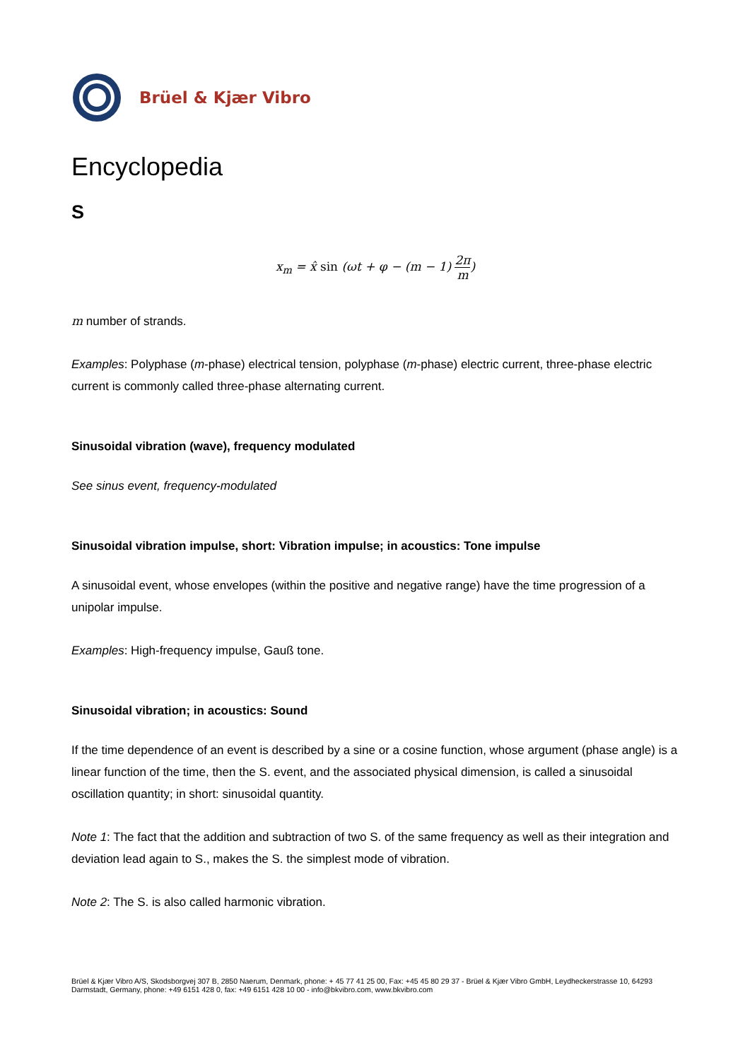Brüel & Kjær Vibro
Encyclopedia
S
x<sub>m</sub> = x̂ sin (ωt + φ − (m − 1) 2π m)
m number of strands.
Examples: Polyphase (m-phase) electrical tension, polyphase (m-phase) electric current, three-phase electric current is commonly called three-phase alternating current.
Sinusoidal vibration (wave), frequency modulated
See sinus event, frequency-modulated
Sinusoidal vibration impulse, short: Vibration impulse; in acoustics: Tone impulse
A sinusoidal event, whose envelopes (within the positive and negative range) have the time progression of a unipolar impulse.
Examples: High-frequency impulse, Gauß tone.
Sinusoidal vibration; in acoustics: Sound
If the time dependence of an event is described by a sine or a cosine function, whose argument (phase angle) is a linear function of the time, then the S. event, and the associated physical dimension, is called a sinusoidal oscillation quantity; in short: sinusoidal quantity.
Note 1: The fact that the addition and subtraction of two S. of the same frequency as well as their integration and deviation lead again to S., makes the S. the simplest mode of vibration.
Note 2: The S. is also called harmonic vibration.
Brüel & Kjær Vibro A/S, Skodsborgvej 307 B, 2850 Naerum, Denmark, phone: + 45 77 41 25 00, Fax: +45 45 80 29 37 - Brüel & Kjær Vibro GmbH, Leydheckerstrasse 10, 64293 Darmstadt, Germany, phone: +49 6151 428 0, fax: +49 6151 428 10 00 - info@bkvibro.com, www.bkvibro.com